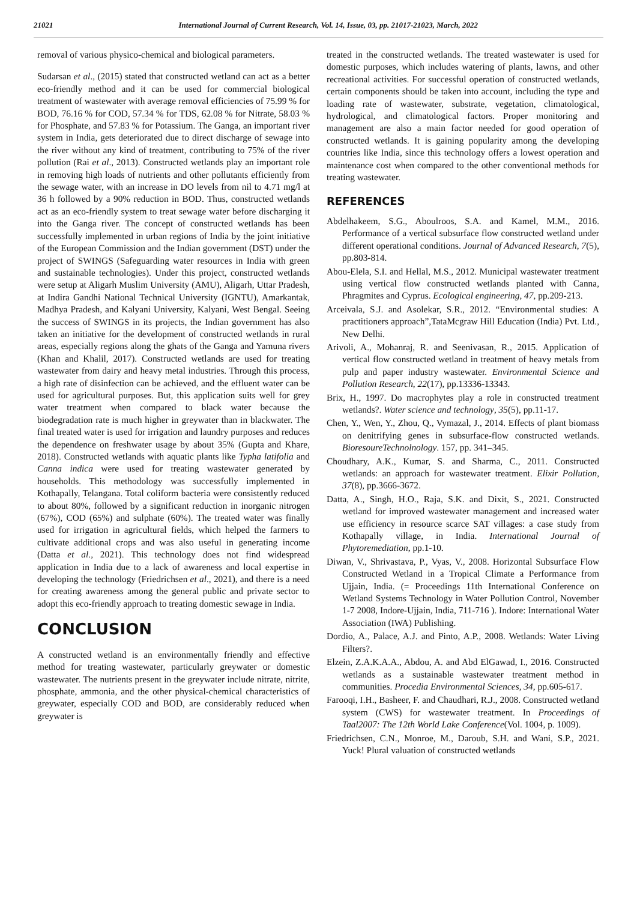21021 International Journal of Current Research, Vol. 14, Issue, 03, pp. 21017-21023, March, 2022
removal of various physico-chemical and biological parameters.
Sudarsan et al., (2015) stated that constructed wetland can act as a better eco-friendly method and it can be used for commercial biological treatment of wastewater with average removal efficiencies of 75.99 % for BOD, 76.16 % for COD, 57.34 % for TDS, 62.08 % for Nitrate, 58.03 % for Phosphate, and 57.83 % for Potassium. The Ganga, an important river system in India, gets deteriorated due to direct discharge of sewage into the river without any kind of treatment, contributing to 75% of the river pollution (Rai et al., 2013). Constructed wetlands play an important role in removing high loads of nutrients and other pollutants efficiently from the sewage water, with an increase in DO levels from nil to 4.71 mg/l at 36 h followed by a 90% reduction in BOD. Thus, constructed wetlands act as an eco-friendly system to treat sewage water before discharging it into the Ganga river. The concept of constructed wetlands has been successfully implemented in urban regions of India by the joint initiative of the European Commission and the Indian government (DST) under the project of SWINGS (Safeguarding water resources in India with green and sustainable technologies). Under this project, constructed wetlands were setup at Aligarh Muslim University (AMU), Aligarh, Uttar Pradesh, at Indira Gandhi National Technical University (IGNTU), Amarkantak, Madhya Pradesh, and Kalyani University, Kalyani, West Bengal. Seeing the success of SWINGS in its projects, the Indian government has also taken an initiative for the development of constructed wetlands in rural areas, especially regions along the ghats of the Ganga and Yamuna rivers (Khan and Khalil, 2017). Constructed wetlands are used for treating wastewater from dairy and heavy metal industries. Through this process, a high rate of disinfection can be achieved, and the effluent water can be used for agricultural purposes. But, this application suits well for grey water treatment when compared to black water because the biodegradation rate is much higher in greywater than in blackwater. The final treated water is used for irrigation and laundry purposes and reduces the dependence on freshwater usage by about 35% (Gupta and Khare, 2018). Constructed wetlands with aquatic plants like Typha latifolia and Canna indica were used for treating wastewater generated by households. This methodology was successfully implemented in Kothapally, Telangana. Total coliform bacteria were consistently reduced to about 80%, followed by a significant reduction in inorganic nitrogen (67%), COD (65%) and sulphate (60%). The treated water was finally used for irrigation in agricultural fields, which helped the farmers to cultivate additional crops and was also useful in generating income (Datta et al., 2021). This technology does not find widespread application in India due to a lack of awareness and local expertise in developing the technology (Friedrichsen et al., 2021), and there is a need for creating awareness among the general public and private sector to adopt this eco-friendly approach to treating domestic sewage in India.
CONCLUSION
A constructed wetland is an environmentally friendly and effective method for treating wastewater, particularly greywater or domestic wastewater. The nutrients present in the greywater include nitrate, nitrite, phosphate, ammonia, and the other physical-chemical characteristics of greywater, especially COD and BOD, are considerably reduced when greywater is
treated in the constructed wetlands. The treated wastewater is used for domestic purposes, which includes watering of plants, lawns, and other recreational activities. For successful operation of constructed wetlands, certain components should be taken into account, including the type and loading rate of wastewater, substrate, vegetation, climatological, hydrological, and climatological factors. Proper monitoring and management are also a main factor needed for good operation of constructed wetlands. It is gaining popularity among the developing countries like India, since this technology offers a lowest operation and maintenance cost when compared to the other conventional methods for treating wastewater.
REFERENCES
Abdelhakeem, S.G., Aboulroos, S.A. and Kamel, M.M., 2016. Performance of a vertical subsurface flow constructed wetland under different operational conditions. Journal of Advanced Research, 7(5), pp.803-814.
Abou-Elela, S.I. and Hellal, M.S., 2012. Municipal wastewater treatment using vertical flow constructed wetlands planted with Canna, Phragmites and Cyprus. Ecological engineering, 47, pp.209-213.
Arceivala, S.J. and Asolekar, S.R., 2012. “Environmental studies: A practitioners approach”,TataMcgraw Hill Education (India) Pvt. Ltd., New Delhi.
Arivoli, A., Mohanraj, R. and Seenivasan, R., 2015. Application of vertical flow constructed wetland in treatment of heavy metals from pulp and paper industry wastewater. Environmental Science and Pollution Research, 22(17), pp.13336-13343.
Brix, H., 1997. Do macrophytes play a role in constructed treatment wetlands?. Water science and technology, 35(5), pp.11-17.
Chen, Y., Wen, Y., Zhou, Q., Vymazal, J., 2014. Effects of plant biomass on denitrifying genes in subsurface-flow constructed wetlands. BioresoureTechnolnology. 157, pp. 341–345.
Choudhary, A.K., Kumar, S. and Sharma, C., 2011. Constructed wetlands: an approach for wastewater treatment. Elixir Pollution, 37(8), pp.3666-3672.
Datta, A., Singh, H.O., Raja, S.K. and Dixit, S., 2021. Constructed wetland for improved wastewater management and increased water use efficiency in resource scarce SAT villages: a case study from Kothapally village, in India. International Journal of Phytoremediation, pp.1-10.
Diwan, V., Shrivastava, P., Vyas, V., 2008. Horizontal Subsurface Flow Constructed Wetland in a Tropical Climate a Performance from Ujjain, India. (= Proceedings 11th International Conference on Wetland Systems Technology in Water Pollution Control, November 1-7 2008, Indore-Ujjain, India, 711-716 ). Indore: International Water Association (IWA) Publishing.
Dordio, A., Palace, A.J. and Pinto, A.P., 2008. Wetlands: Water Living Filters?.
Elzein, Z.A.K.A.A., Abdou, A. and Abd ElGawad, I., 2016. Constructed wetlands as a sustainable wastewater treatment method in communities. Procedia Environmental Sciences, 34, pp.605-617.
Farooqi, I.H., Basheer, F. and Chaudhari, R.J., 2008. Constructed wetland system (CWS) for wastewater treatment. In Proceedings of Taal2007: The 12th World Lake Conference(Vol. 1004, p. 1009).
Friedrichsen, C.N., Monroe, M., Daroub, S.H. and Wani, S.P., 2021. Yuck! Plural valuation of constructed wetlands